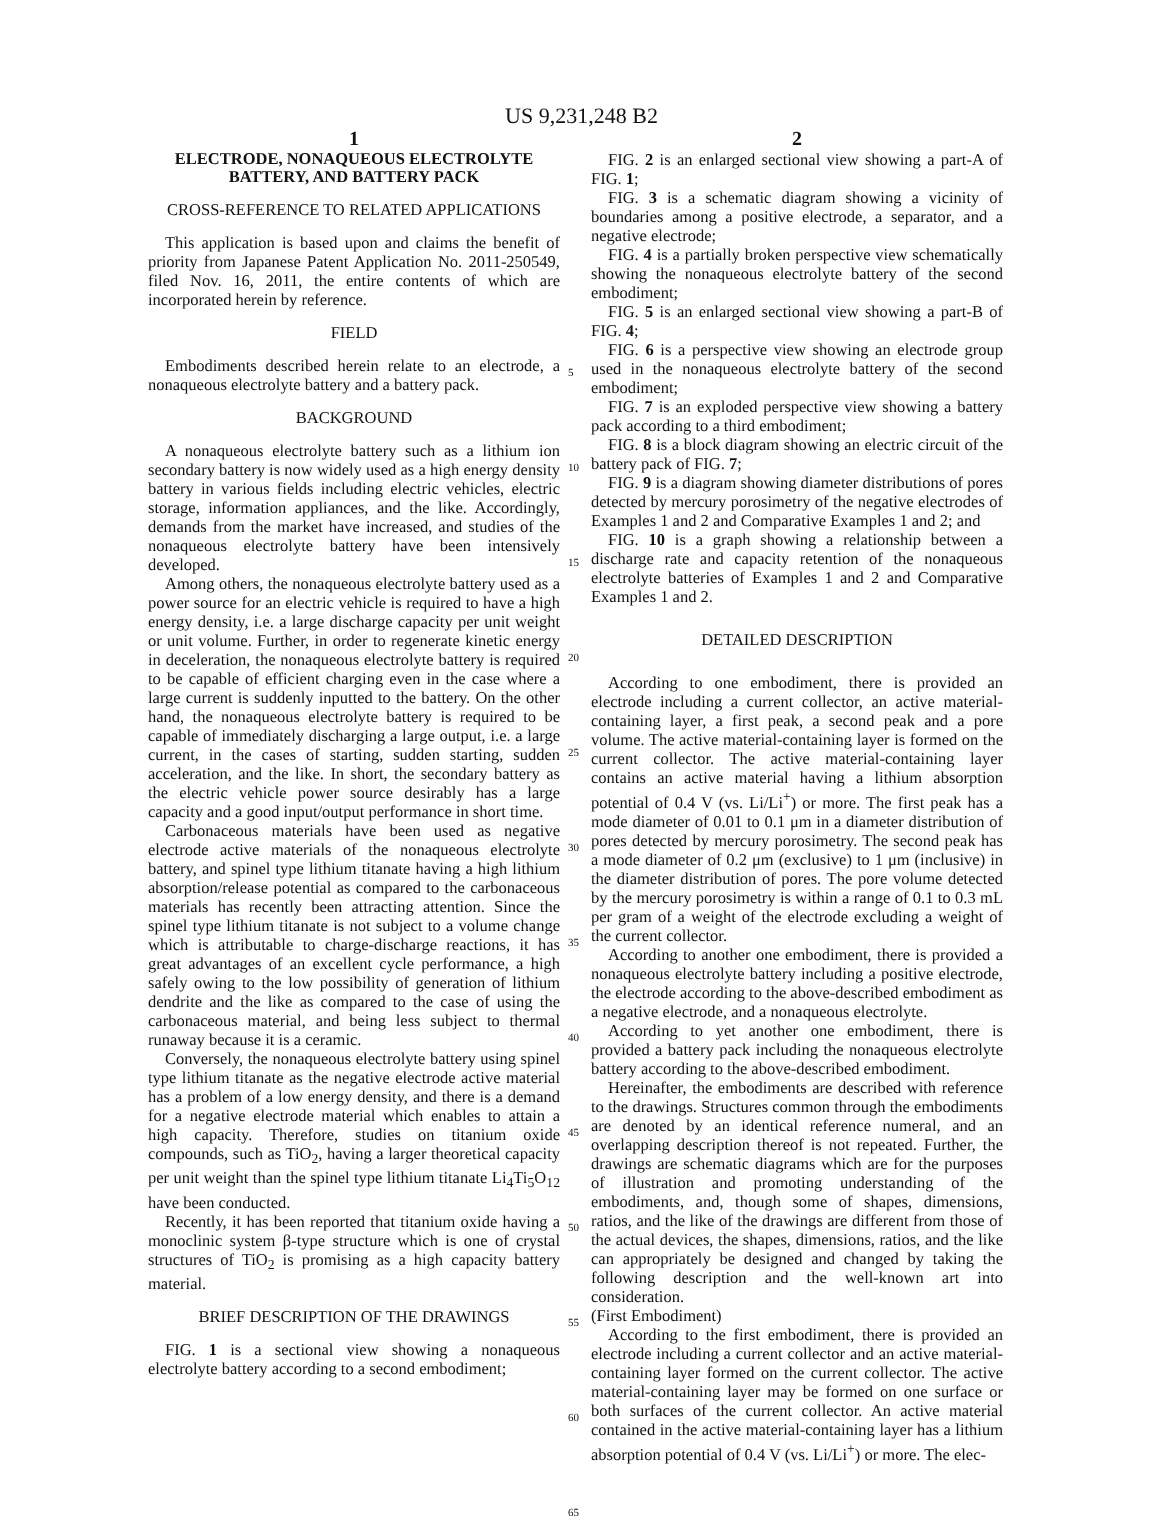US 9,231,248 B2
1
ELECTRODE, NONAQUEOUS ELECTROLYTE BATTERY, AND BATTERY PACK
CROSS-REFERENCE TO RELATED APPLICATIONS
This application is based upon and claims the benefit of priority from Japanese Patent Application No. 2011-250549, filed Nov. 16, 2011, the entire contents of which are incorporated herein by reference.
FIELD
Embodiments described herein relate to an electrode, a nonaqueous electrolyte battery and a battery pack.
BACKGROUND
A nonaqueous electrolyte battery such as a lithium ion secondary battery is now widely used as a high energy density battery in various fields including electric vehicles, electric storage, information appliances, and the like. Accordingly, demands from the market have increased, and studies of the nonaqueous electrolyte battery have been intensively developed.
Among others, the nonaqueous electrolyte battery used as a power source for an electric vehicle is required to have a high energy density, i.e. a large discharge capacity per unit weight or unit volume. Further, in order to regenerate kinetic energy in deceleration, the nonaqueous electrolyte battery is required to be capable of efficient charging even in the case where a large current is suddenly inputted to the battery. On the other hand, the nonaqueous electrolyte battery is required to be capable of immediately discharging a large output, i.e. a large current, in the cases of starting, sudden starting, sudden acceleration, and the like. In short, the secondary battery as the electric vehicle power source desirably has a large capacity and a good input/output performance in short time.
Carbonaceous materials have been used as negative electrode active materials of the nonaqueous electrolyte battery, and spinel type lithium titanate having a high lithium absorption/release potential as compared to the carbonaceous materials has recently been attracting attention. Since the spinel type lithium titanate is not subject to a volume change which is attributable to charge-discharge reactions, it has great advantages of an excellent cycle performance, a high safely owing to the low possibility of generation of lithium dendrite and the like as compared to the case of using the carbonaceous material, and being less subject to thermal runaway because it is a ceramic.
Conversely, the nonaqueous electrolyte battery using spinel type lithium titanate as the negative electrode active material has a problem of a low energy density, and there is a demand for a negative electrode material which enables to attain a high capacity. Therefore, studies on titanium oxide compounds, such as TiO<sub>2</sub>, having a larger theoretical capacity per unit weight than the spinel type lithium titanate Li<sub>4</sub>Ti<sub>5</sub>O<sub>12</sub> have been conducted.
Recently, it has been reported that titanium oxide having a monoclinic system β-type structure which is one of crystal structures of TiO<sub>2</sub> is promising as a high capacity battery material.
BRIEF DESCRIPTION OF THE DRAWINGS
FIG. 1 is a sectional view showing a nonaqueous electrolyte battery according to a second embodiment;
5
10
15
20
25
30
35
40
45
50
55
60
65
2
FIG. 2 is an enlarged sectional view showing a part-A of FIG. 1;
FIG. 3 is a schematic diagram showing a vicinity of boundaries among a positive electrode, a separator, and a negative electrode;
FIG. 4 is a partially broken perspective view schematically showing the nonaqueous electrolyte battery of the second embodiment;
FIG. 5 is an enlarged sectional view showing a part-B of FIG. 4;
FIG. 6 is a perspective view showing an electrode group used in the nonaqueous electrolyte battery of the second embodiment;
FIG. 7 is an exploded perspective view showing a battery pack according to a third embodiment;
FIG. 8 is a block diagram showing an electric circuit of the battery pack of FIG. 7;
FIG. 9 is a diagram showing diameter distributions of pores detected by mercury porosimetry of the negative electrodes of Examples 1 and 2 and Comparative Examples 1 and 2; and
FIG. 10 is a graph showing a relationship between a discharge rate and capacity retention of the nonaqueous electrolyte batteries of Examples 1 and 2 and Comparative Examples 1 and 2.
DETAILED DESCRIPTION
According to one embodiment, there is provided an electrode including a current collector, an active material-containing layer, a first peak, a second peak and a pore volume. The active material-containing layer is formed on the current collector. The active material-containing layer contains an active material having a lithium absorption potential of 0.4 V (vs. Li/Li<sup>+</sup>) or more. The first peak has a mode diameter of 0.01 to 0.1 μm in a diameter distribution of pores detected by mercury porosimetry. The second peak has a mode diameter of 0.2 μm (exclusive) to 1 μm (inclusive) in the diameter distribution of pores. The pore volume detected by the mercury porosimetry is within a range of 0.1 to 0.3 mL per gram of a weight of the electrode excluding a weight of the current collector.
According to another one embodiment, there is provided a nonaqueous electrolyte battery including a positive electrode, the electrode according to the above-described embodiment as a negative electrode, and a nonaqueous electrolyte.
According to yet another one embodiment, there is provided a battery pack including the nonaqueous electrolyte battery according to the above-described embodiment.
Hereinafter, the embodiments are described with reference to the drawings. Structures common through the embodiments are denoted by an identical reference numeral, and an overlapping description thereof is not repeated. Further, the drawings are schematic diagrams which are for the purposes of illustration and promoting understanding of the embodiments, and, though some of shapes, dimensions, ratios, and the like of the drawings are different from those of the actual devices, the shapes, dimensions, ratios, and the like can appropriately be designed and changed by taking the following description and the well-known art into consideration.
(First Embodiment)
According to the first embodiment, there is provided an electrode including a current collector and an active material-containing layer formed on the current collector. The active material-containing layer may be formed on one surface or both surfaces of the current collector. An active material contained in the active material-containing layer has a lithium absorption potential of 0.4 V (vs. Li/Li<sup>+</sup>) or more. The elec-